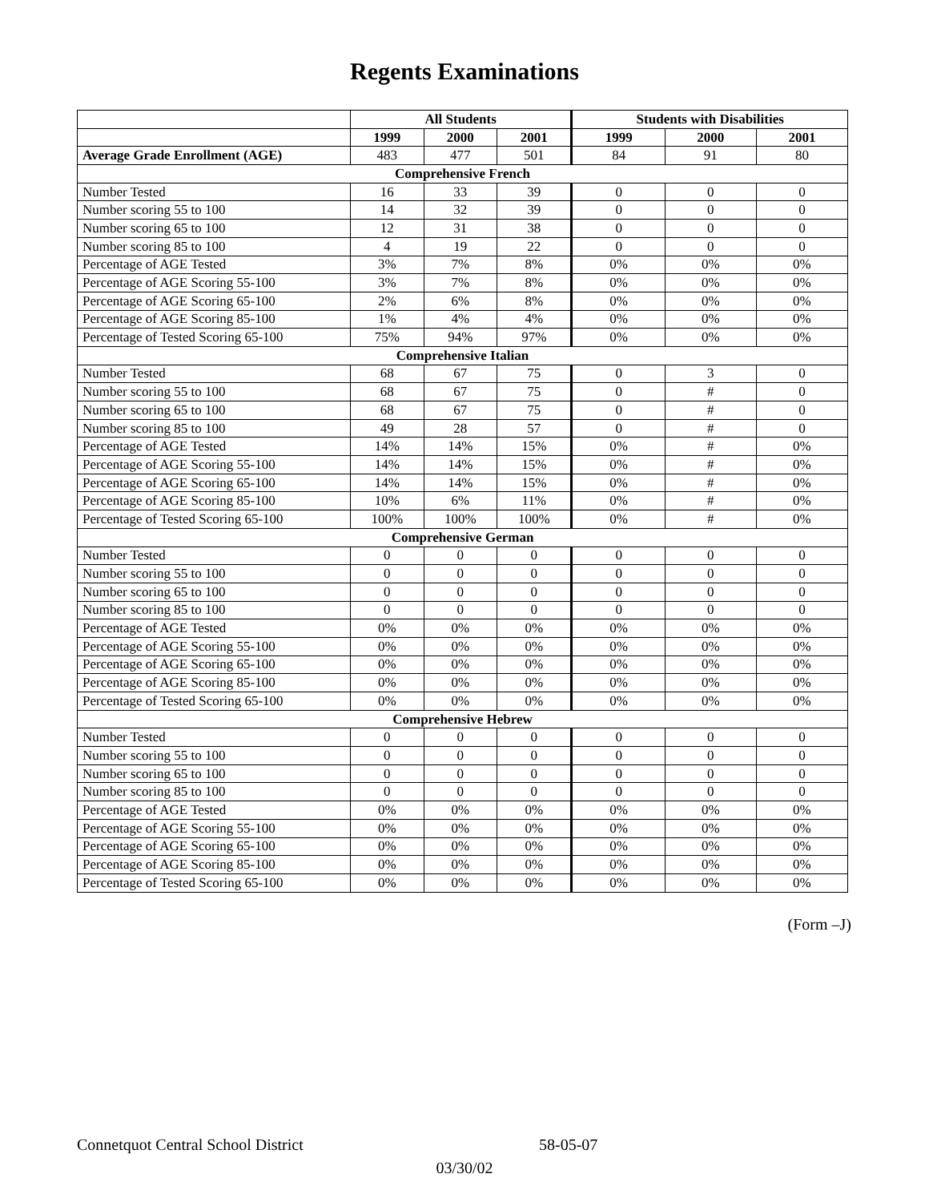Regents Examinations
| | All Students | | | Students with Disabilities | | |
| --- | --- | --- | --- | --- | --- | --- |
| | 1999 | 2000 | 2001 | 1999 | 2000 | 2001 |
| Average Grade Enrollment (AGE) | 483 | 477 | 501 | 84 | 91 | 80 |
| Comprehensive French | | | | | | |
| Number Tested | 16 | 33 | 39 | 0 | 0 | 0 |
| Number scoring 55 to 100 | 14 | 32 | 39 | 0 | 0 | 0 |
| Number scoring 65 to 100 | 12 | 31 | 38 | 0 | 0 | 0 |
| Number scoring 85 to 100 | 4 | 19 | 22 | 0 | 0 | 0 |
| Percentage of AGE Tested | 3% | 7% | 8% | 0% | 0% | 0% |
| Percentage of AGE Scoring 55-100 | 3% | 7% | 8% | 0% | 0% | 0% |
| Percentage of AGE Scoring 65-100 | 2% | 6% | 8% | 0% | 0% | 0% |
| Percentage of AGE Scoring 85-100 | 1% | 4% | 4% | 0% | 0% | 0% |
| Percentage of Tested Scoring 65-100 | 75% | 94% | 97% | 0% | 0% | 0% |
| Comprehensive Italian | | | | | | |
| Number Tested | 68 | 67 | 75 | 0 | 3 | 0 |
| Number scoring 55 to 100 | 68 | 67 | 75 | 0 | # | 0 |
| Number scoring 65 to 100 | 68 | 67 | 75 | 0 | # | 0 |
| Number scoring 85 to 100 | 49 | 28 | 57 | 0 | # | 0 |
| Percentage of AGE Tested | 14% | 14% | 15% | 0% | # | 0% |
| Percentage of AGE Scoring 55-100 | 14% | 14% | 15% | 0% | # | 0% |
| Percentage of AGE Scoring 65-100 | 14% | 14% | 15% | 0% | # | 0% |
| Percentage of AGE Scoring 85-100 | 10% | 6% | 11% | 0% | # | 0% |
| Percentage of Tested Scoring 65-100 | 100% | 100% | 100% | 0% | # | 0% |
| Comprehensive German | | | | | | |
| Number Tested | 0 | 0 | 0 | 0 | 0 | 0 |
| Number scoring 55 to 100 | 0 | 0 | 0 | 0 | 0 | 0 |
| Number scoring 65 to 100 | 0 | 0 | 0 | 0 | 0 | 0 |
| Number scoring 85 to 100 | 0 | 0 | 0 | 0 | 0 | 0 |
| Percentage of AGE Tested | 0% | 0% | 0% | 0% | 0% | 0% |
| Percentage of AGE Scoring 55-100 | 0% | 0% | 0% | 0% | 0% | 0% |
| Percentage of AGE Scoring 65-100 | 0% | 0% | 0% | 0% | 0% | 0% |
| Percentage of AGE Scoring 85-100 | 0% | 0% | 0% | 0% | 0% | 0% |
| Percentage of Tested Scoring 65-100 | 0% | 0% | 0% | 0% | 0% | 0% |
| Comprehensive Hebrew | | | | | | |
| Number Tested | 0 | 0 | 0 | 0 | 0 | 0 |
| Number scoring 55 to 100 | 0 | 0 | 0 | 0 | 0 | 0 |
| Number scoring 65 to 100 | 0 | 0 | 0 | 0 | 0 | 0 |
| Number scoring 85 to 100 | 0 | 0 | 0 | 0 | 0 | 0 |
| Percentage of AGE Tested | 0% | 0% | 0% | 0% | 0% | 0% |
| Percentage of AGE Scoring 55-100 | 0% | 0% | 0% | 0% | 0% | 0% |
| Percentage of AGE Scoring 65-100 | 0% | 0% | 0% | 0% | 0% | 0% |
| Percentage of AGE Scoring 85-100 | 0% | 0% | 0% | 0% | 0% | 0% |
| Percentage of Tested Scoring 65-100 | 0% | 0% | 0% | 0% | 0% | 0% |
(Form –J)
Connetquot Central School District 58-05-07
03/30/02